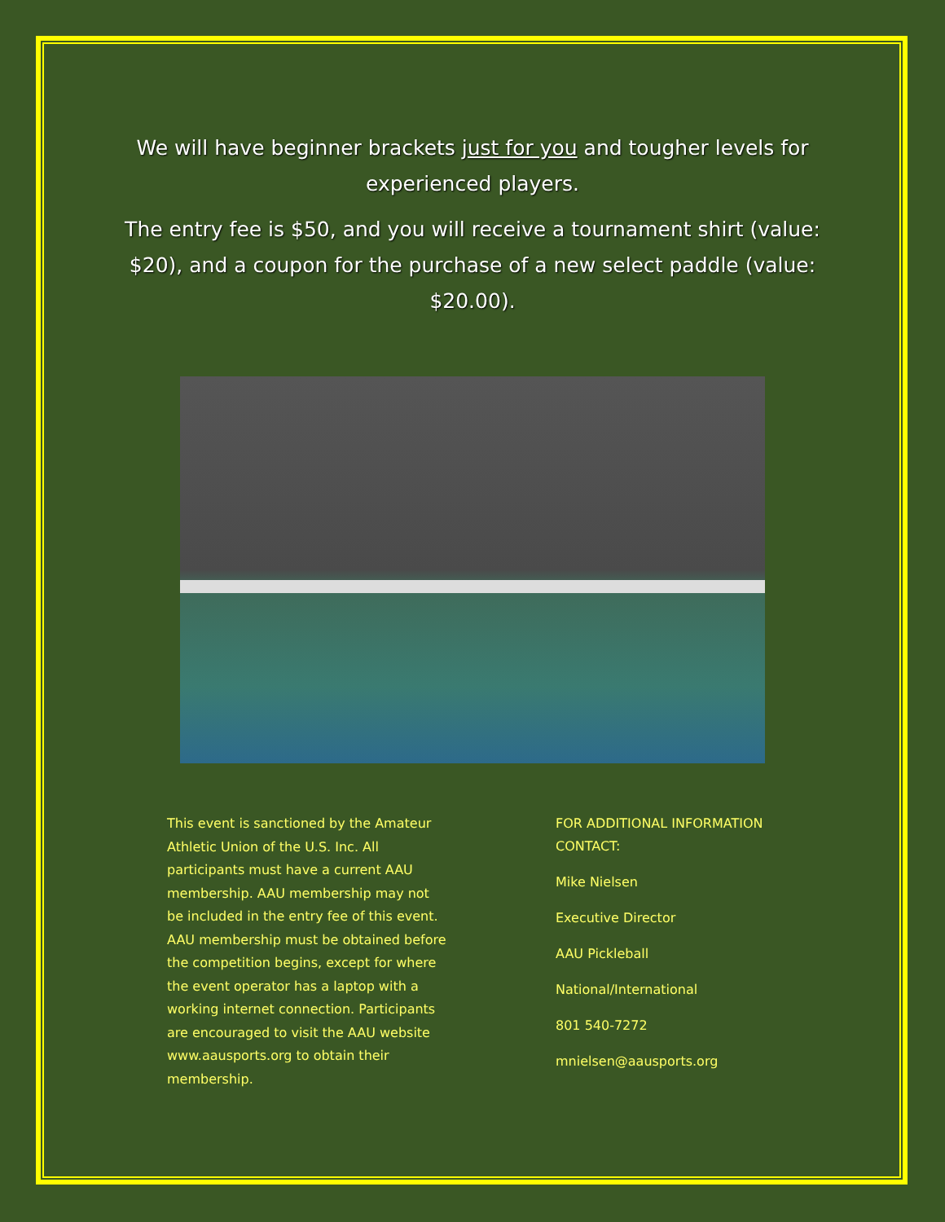We will have beginner brackets just for you and tougher levels for experienced players.
The entry fee is $50, and you will receive a tournament shirt (value: $20), and a coupon for the purchase of a new select paddle (value: $20.00).
This event is sanctioned by the Amateur Athletic Union of the U.S. Inc. All participants must have a current AAU membership. AAU membership may not be included in the entry fee of this event. AAU membership must be obtained before the competition begins, except for where the event operator has a laptop with a working internet connection. Participants are encouraged to visit the AAU website www.aausports.org to obtain their membership.
FOR ADDITIONAL INFORMATION
CONTACT:
Mike Nielsen
Executive Director
AAU Pickleball
National/International
801 540-7272
mnielsen@aausports.org